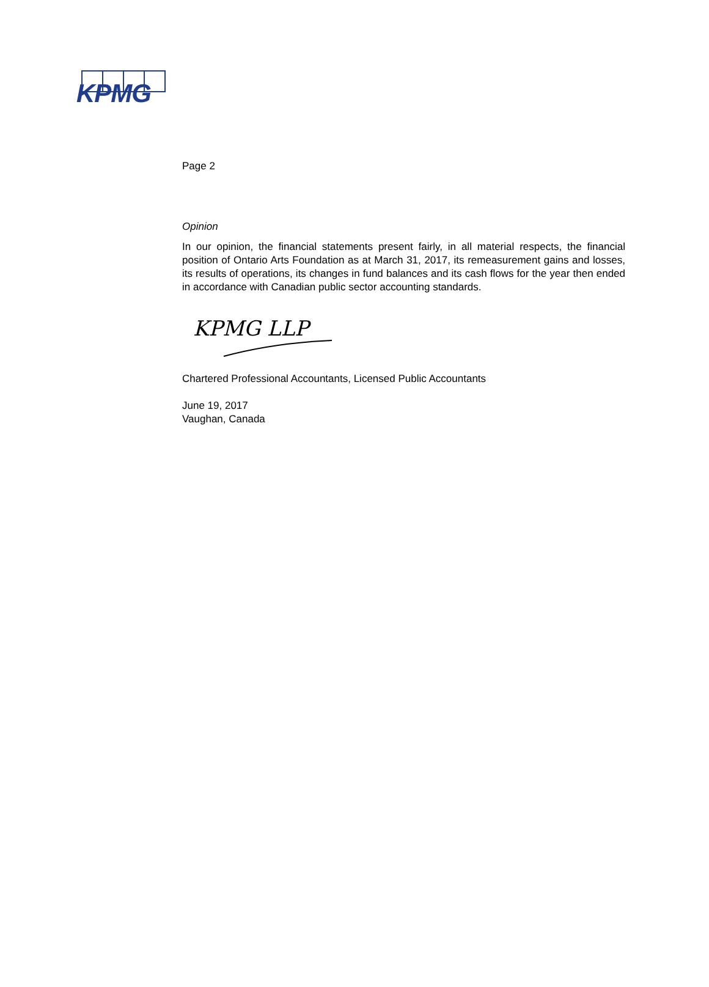KPMG
Page 2
Opinion
In our opinion, the financial statements present fairly, in all material respects, the financial position of Ontario Arts Foundation as at March 31, 2017, its remeasurement gains and losses, its results of operations, its changes in fund balances and its cash flows for the year then ended in accordance with Canadian public sector accounting standards.
KPMG LLP
Chartered Professional Accountants, Licensed Public Accountants
June 19, 2017
Vaughan, Canada